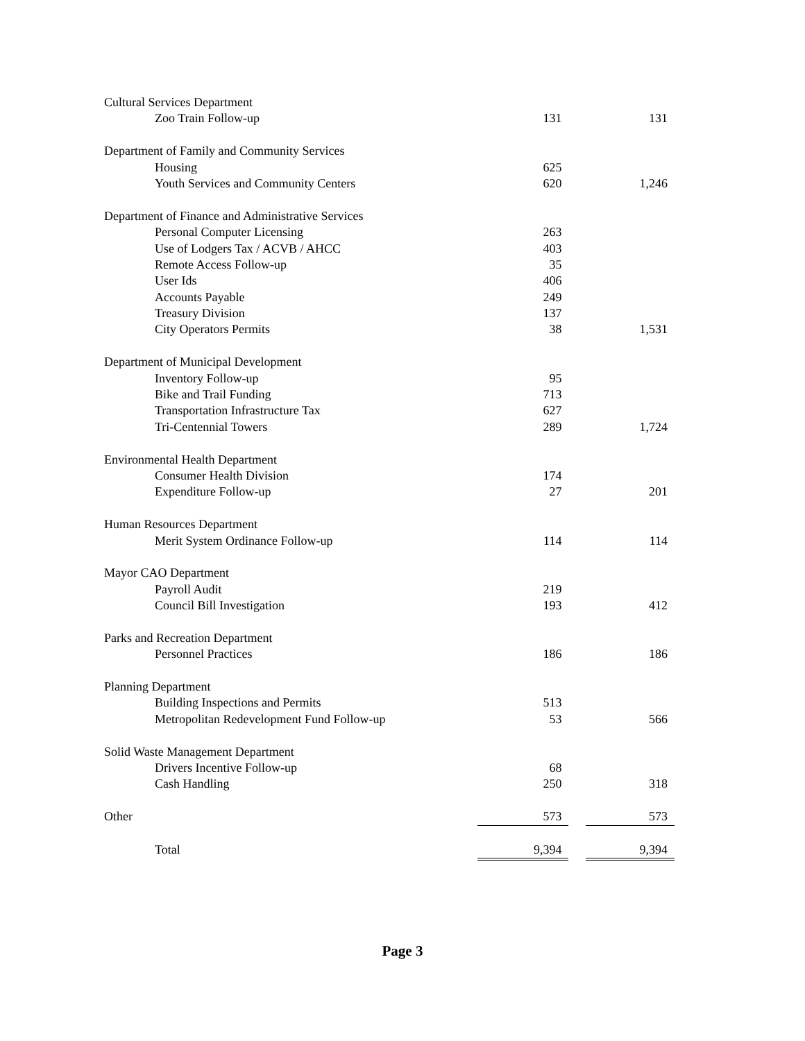| Cultural Services Department | | | |
| Zoo Train Follow-up | 131 | | 131 |
| Department of Family and Community Services | | | |
| Housing | 625 | | |
| Youth Services and Community Centers | 620 | | 1,246 |
| Department of Finance and Administrative Services | | | |
| Personal Computer Licensing | 263 | | |
| Use of Lodgers Tax / ACVB / AHCC | 403 | | |
| Remote Access Follow-up | 35 | | |
| User Ids | 406 | | |
| Accounts Payable | 249 | | |
| Treasury Division | 137 | | |
| City Operators Permits | 38 | | 1,531 |
| Department of Municipal Development | | | |
| Inventory Follow-up | 95 | | |
| Bike and Trail Funding | 713 | | |
| Transportation Infrastructure Tax | 627 | | |
| Tri-Centennial Towers | 289 | | 1,724 |
| Environmental Health Department | | | |
| Consumer Health Division | 174 | | |
| Expenditure Follow-up | 27 | | 201 |
| Human Resources Department | | | |
| Merit System Ordinance Follow-up | 114 | | 114 |
| Mayor CAO Department | | | |
| Payroll Audit | 219 | | |
| Council Bill Investigation | 193 | | 412 |
| Parks and Recreation Department | | | |
| Personnel Practices | 186 | | 186 |
| Planning Department | | | |
| Building Inspections and Permits | 513 | | |
| Metropolitan Redevelopment Fund Follow-up | 53 | | 566 |
| Solid Waste Management Department | | | |
| Drivers Incentive Follow-up | 68 | | |
| Cash Handling | 250 | | 318 |
| Other | 573 | | 573 |
| Total | 9,394 | | 9,394 |
Page 3